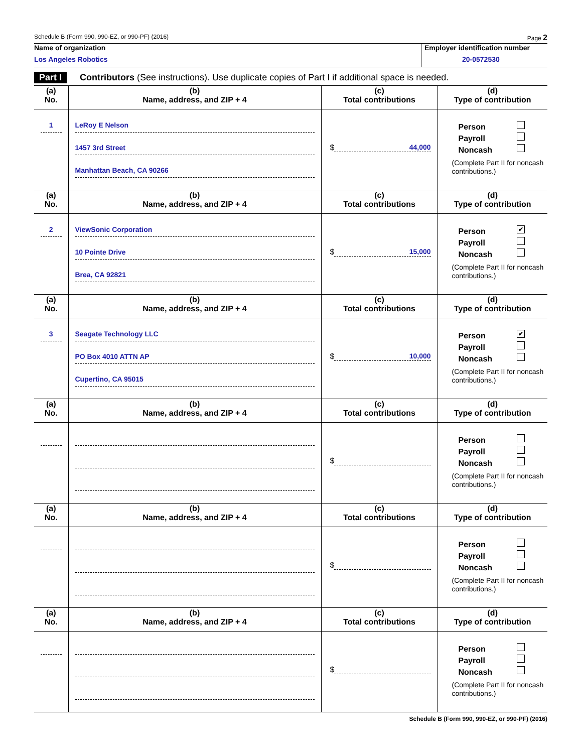Schedule B (Form 990, 990-EZ, or 990-PF) (2016) Page 2
Name of organization
Los Angeles Robotics
Employer identification number
20-0572530
Part I Contributors (See instructions). Use duplicate copies of Part I if additional space is needed.
| (a) No. | (b) Name, address, and ZIP + 4 | (c) Total contributions | (d) Type of contribution |
| --- | --- | --- | --- |
| 1 | LeRoy E Nelson 1457 3rd Street Manhattan Beach, CA 90266 | $ 44,000 | Person Payroll Noncash (Complete Part II for noncash contributions.) |
| (a) No. | (b) Name, address, and ZIP + 4 | (c) Total contributions | (d) Type of contribution |
| 2 | ViewSonic Corporation 10 Pointe Drive Brea, CA 92821 | $ 15,000 | Person ✔ Payroll Noncash (Complete Part II for noncash contributions.) |
| (a) No. | (b) Name, address, and ZIP + 4 | (c) Total contributions | (d) Type of contribution |
| 3 | Seagate Technology LLC PO Box 4010 ATTN AP Cupertino, CA 95015 | $ 10,000 | Person ✔ Payroll Noncash (Complete Part II for noncash contributions.) |
| (a) No. | (b) Name, address, and ZIP + 4 | (c) Total contributions | (d) Type of contribution |
| | | $ | Person Payroll Noncash (Complete Part II for noncash contributions.) |
| (a) No. | (b) Name, address, and ZIP + 4 | (c) Total contributions | (d) Type of contribution |
| | | $ | Person Payroll Noncash (Complete Part II for noncash contributions.) |
| (a) No. | (b) Name, address, and ZIP + 4 | (c) Total contributions | (d) Type of contribution |
| | | $ | Person Payroll Noncash (Complete Part II for noncash contributions.) |
Schedule B (Form 990, 990-EZ, or 990-PF) (2016)